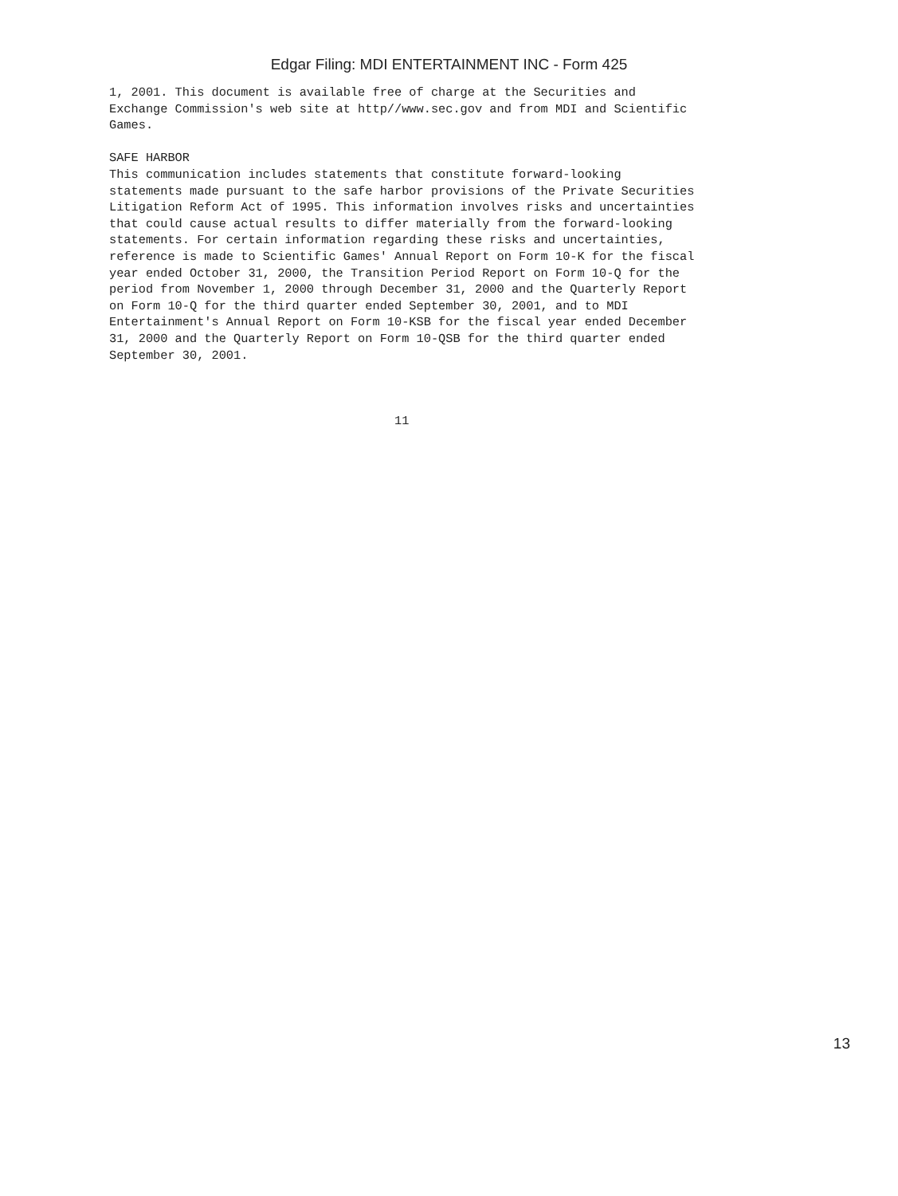Edgar Filing: MDI ENTERTAINMENT INC - Form 425
1, 2001. This document is available free of charge at the Securities and
Exchange Commission's web site at http//www.sec.gov and from MDI and Scientific
Games.

SAFE HARBOR
This communication includes statements that constitute forward-looking
statements made pursuant to the safe harbor provisions of the Private Securities
Litigation Reform Act of 1995. This information involves risks and uncertainties
that could cause actual results to differ materially from the forward-looking
statements. For certain information regarding these risks and uncertainties,
reference is made to Scientific Games' Annual Report on Form 10-K for the fiscal
year ended October 31, 2000, the Transition Period Report on Form 10-Q for the
period from November 1, 2000 through December 31, 2000 and the Quarterly Report
on Form 10-Q for the third quarter ended September 30, 2001, and to MDI
Entertainment's Annual Report on Form 10-KSB for the fiscal year ended December
31, 2000 and the Quarterly Report on Form 10-QSB for the third quarter ended
September 30, 2001.



                                       11
13